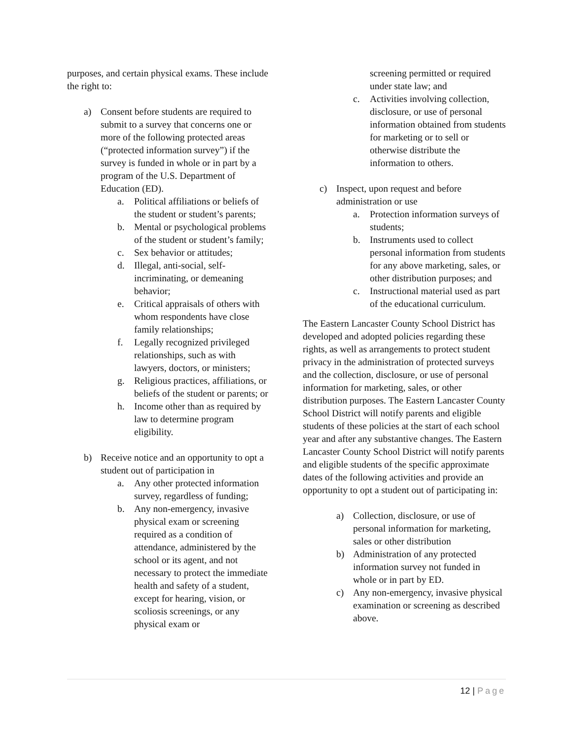purposes, and certain physical exams. These include the right to:
a) Consent before students are required to submit to a survey that concerns one or more of the following protected areas (“protected information survey”) if the survey is funded in whole or in part by a program of the U.S. Department of Education (ED).
a. Political affiliations or beliefs of the student or student’s parents;
b. Mental or psychological problems of the student or student’s family;
c. Sex behavior or attitudes;
d. Illegal, anti-social, self-incriminating, or demeaning behavior;
e. Critical appraisals of others with whom respondents have close family relationships;
f. Legally recognized privileged relationships, such as with lawyers, doctors, or ministers;
g. Religious practices, affiliations, or beliefs of the student or parents; or
h. Income other than as required by law to determine program eligibility.
b) Receive notice and an opportunity to opt a student out of participation in
a. Any other protected information survey, regardless of funding;
b. Any non-emergency, invasive physical exam or screening required as a condition of attendance, administered by the school or its agent, and not necessary to protect the immediate health and safety of a student, except for hearing, vision, or scoliosis screenings, or any physical exam or
screening permitted or required under state law; and
c. Activities involving collection, disclosure, or use of personal information obtained from students for marketing or to sell or otherwise distribute the information to others.
c) Inspect, upon request and before administration or use
a. Protection information surveys of students;
b. Instruments used to collect personal information from students for any above marketing, sales, or other distribution purposes; and
c. Instructional material used as part of the educational curriculum.
The Eastern Lancaster County School District has developed and adopted policies regarding these rights, as well as arrangements to protect student privacy in the administration of protected surveys and the collection, disclosure, or use of personal information for marketing, sales, or other distribution purposes. The Eastern Lancaster County School District will notify parents and eligible students of these policies at the start of each school year and after any substantive changes. The Eastern Lancaster County School District will notify parents and eligible students of the specific approximate dates of the following activities and provide an opportunity to opt a student out of participating in:
a) Collection, disclosure, or use of personal information for marketing, sales or other distribution
b) Administration of any protected information survey not funded in whole or in part by ED.
c) Any non-emergency, invasive physical examination or screening as described above.
12 | Page